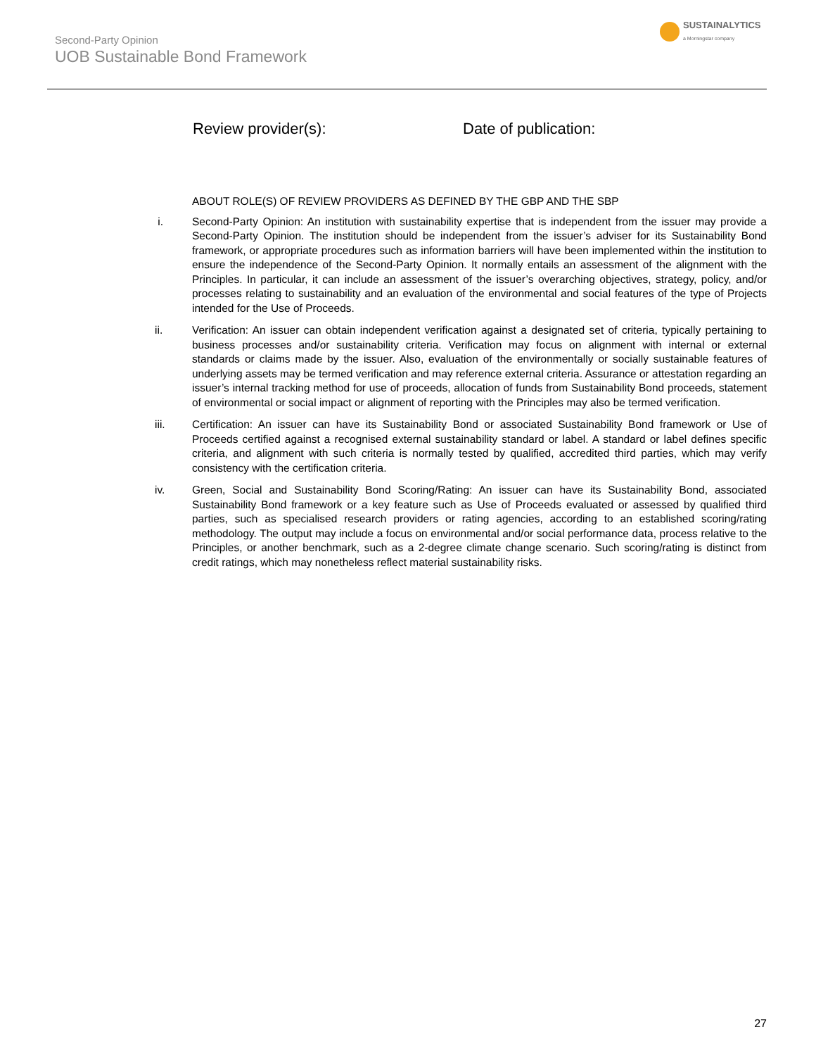Second-Party Opinion
UOB Sustainable Bond Framework
SUSTAINALYTICS
a Morningstar company
Review provider(s): Date of publication:
ABOUT ROLE(S) OF REVIEW PROVIDERS AS DEFINED BY THE GBP AND THE SBP
i. Second-Party Opinion: An institution with sustainability expertise that is independent from the issuer may provide a Second-Party Opinion. The institution should be independent from the issuer’s adviser for its Sustainability Bond framework, or appropriate procedures such as information barriers will have been implemented within the institution to ensure the independence of the Second-Party Opinion. It normally entails an assessment of the alignment with the Principles. In particular, it can include an assessment of the issuer’s overarching objectives, strategy, policy, and/or processes relating to sustainability and an evaluation of the environmental and social features of the type of Projects intended for the Use of Proceeds.
ii. Verification: An issuer can obtain independent verification against a designated set of criteria, typically pertaining to business processes and/or sustainability criteria. Verification may focus on alignment with internal or external standards or claims made by the issuer. Also, evaluation of the environmentally or socially sustainable features of underlying assets may be termed verification and may reference external criteria. Assurance or attestation regarding an issuer’s internal tracking method for use of proceeds, allocation of funds from Sustainability Bond proceeds, statement of environmental or social impact or alignment of reporting with the Principles may also be termed verification.
iii. Certification: An issuer can have its Sustainability Bond or associated Sustainability Bond framework or Use of Proceeds certified against a recognised external sustainability standard or label. A standard or label defines specific criteria, and alignment with such criteria is normally tested by qualified, accredited third parties, which may verify consistency with the certification criteria.
iv. Green, Social and Sustainability Bond Scoring/Rating: An issuer can have its Sustainability Bond, associated Sustainability Bond framework or a key feature such as Use of Proceeds evaluated or assessed by qualified third parties, such as specialised research providers or rating agencies, according to an established scoring/rating methodology. The output may include a focus on environmental and/or social performance data, process relative to the Principles, or another benchmark, such as a 2-degree climate change scenario. Such scoring/rating is distinct from credit ratings, which may nonetheless reflect material sustainability risks.
27